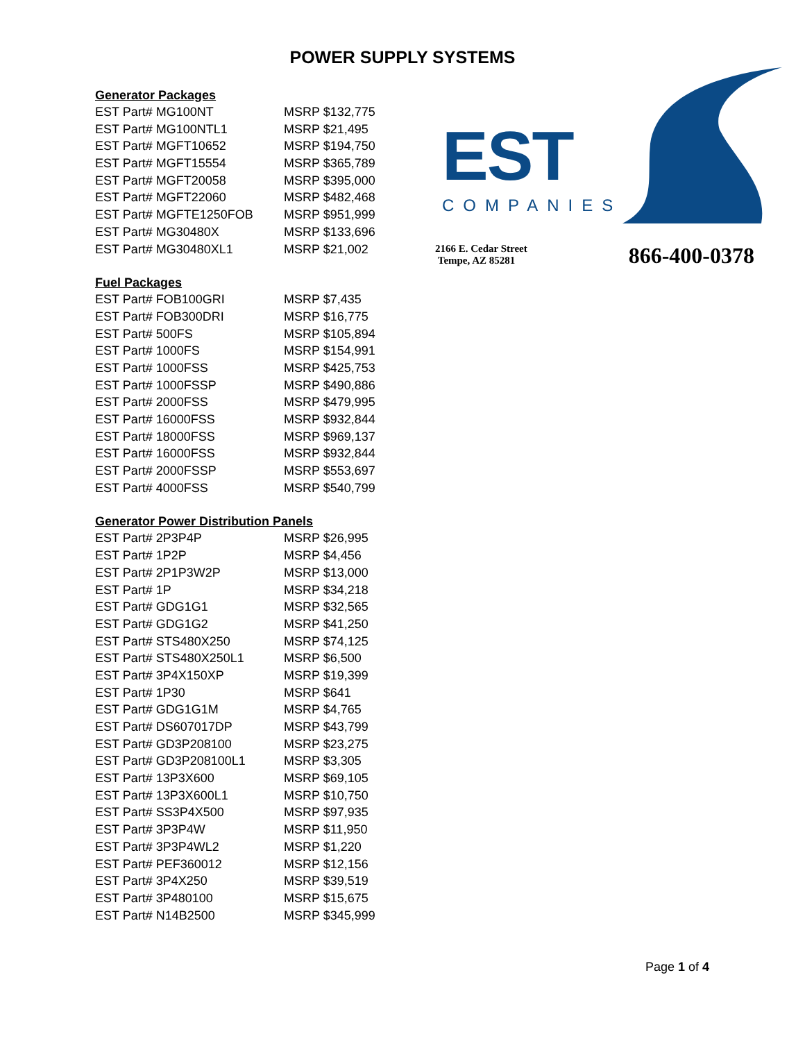POWER SUPPLY SYSTEMS
Generator Packages
| EST Part# MG100NT | MSRP $132,775 |
| EST Part# MG100NTL1 | MSRP $21,495 |
| EST Part# MGFT10652 | MSRP $194,750 |
| EST Part# MGFT15554 | MSRP $365,789 |
| EST Part# MGFT20058 | MSRP $395,000 |
| EST Part# MGFT22060 | MSRP $482,468 |
| EST Part# MGFTE1250FOB | MSRP $951,999 |
| EST Part# MG30480X | MSRP $133,696 |
| EST Part# MG30480XL1 | MSRP $21,002 |
Fuel Packages
| EST Part# FOB100GRI | MSRP $7,435 |
| EST Part# FOB300DRI | MSRP $16,775 |
| EST Part# 500FS | MSRP $105,894 |
| EST Part# 1000FS | MSRP $154,991 |
| EST Part# 1000FSS | MSRP $425,753 |
| EST Part# 1000FSSP | MSRP $490,886 |
| EST Part# 2000FSS | MSRP $479,995 |
| EST Part# 16000FSS | MSRP $932,844 |
| EST Part# 18000FSS | MSRP $969,137 |
| EST Part# 16000FSS | MSRP $932,844 |
| EST Part# 2000FSSP | MSRP $553,697 |
| EST Part# 4000FSS | MSRP $540,799 |
Generator Power Distribution Panels
| EST Part# 2P3P4P | MSRP $26,995 |
| EST Part# 1P2P | MSRP $4,456 |
| EST Part# 2P1P3W2P | MSRP $13,000 |
| EST Part# 1P | MSRP $34,218 |
| EST Part# GDG1G1 | MSRP $32,565 |
| EST Part# GDG1G2 | MSRP $41,250 |
| EST Part# STS480X250 | MSRP $74,125 |
| EST Part# STS480X250L1 | MSRP $6,500 |
| EST Part# 3P4X150XP | MSRP $19,399 |
| EST Part# 1P30 | MSRP $641 |
| EST Part# GDG1G1M | MSRP $4,765 |
| EST Part# DS607017DP | MSRP $43,799 |
| EST Part# GD3P208100 | MSRP $23,275 |
| EST Part# GD3P208100L1 | MSRP $3,305 |
| EST Part# 13P3X600 | MSRP $69,105 |
| EST Part# 13P3X600L1 | MSRP $10,750 |
| EST Part# SS3P4X500 | MSRP $97,935 |
| EST Part# 3P3P4W | MSRP $11,950 |
| EST Part# 3P3P4WL2 | MSRP $1,220 |
| EST Part# PEF360012 | MSRP $12,156 |
| EST Part# 3P4X250 | MSRP $39,519 |
| EST Part# 3P480100 | MSRP $15,675 |
| EST Part# N14B2500 | MSRP $345,999 |
EST
COMPANIES
2166 E. Cedar Street
Tempe, AZ 85281
866-400-0378
Page 1 of 4